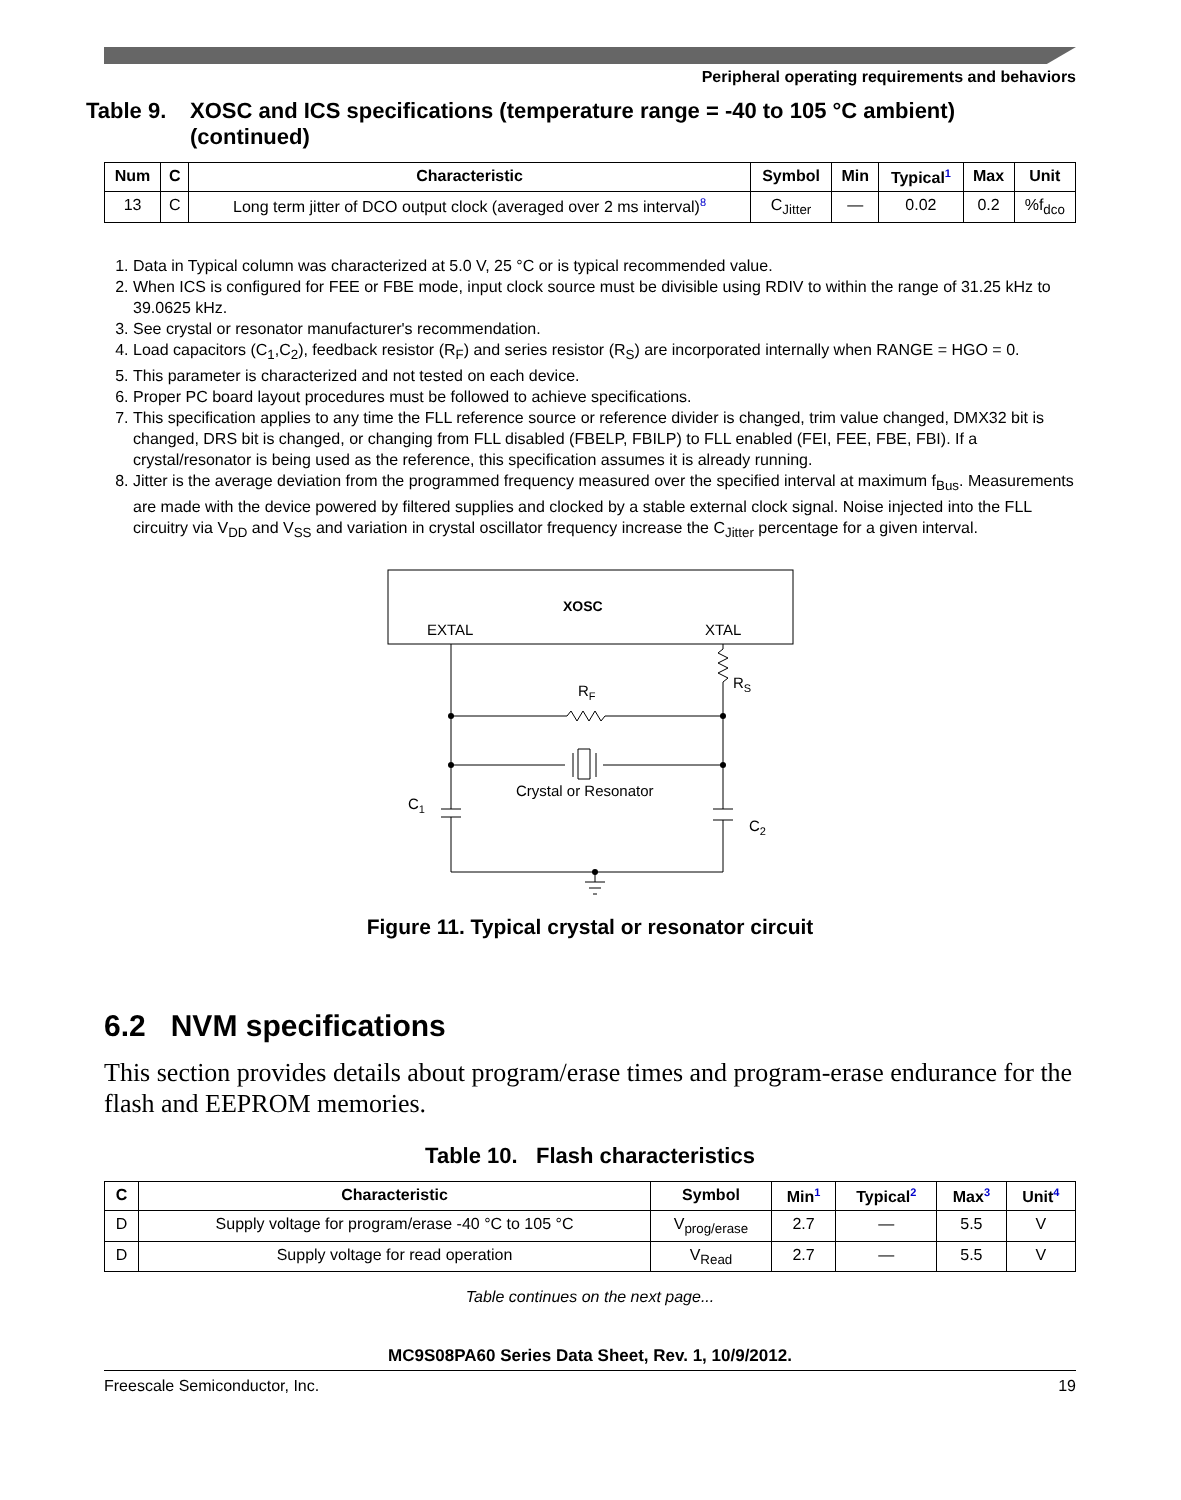Peripheral operating requirements and behaviors
Table 9. XOSC and ICS specifications (temperature range = -40 to 105 °C ambient) (continued)
| Num | C | Characteristic | Symbol | Min | Typical<sup>1</sup> | Max | Unit |
| --- | --- | --- | --- | --- | --- | --- | --- |
| 13 | C | Long term jitter of DCO output clock (averaged over 2 ms interval)<sup>8</sup> | C<sub>Jitter</sub> | — | 0.02 | 0.2 | %f<sub>dco</sub> |
1. Data in Typical column was characterized at 5.0 V, 25 °C or is typical recommended value.
2. When ICS is configured for FEE or FBE mode, input clock source must be divisible using RDIV to within the range of 31.25 kHz to 39.0625 kHz.
3. See crystal or resonator manufacturer's recommendation.
4. Load capacitors (C<sub>1</sub>,C<sub>2</sub>), feedback resistor (R<sub>F</sub>) and series resistor (R<sub>S</sub>) are incorporated internally when RANGE = HGO = 0.
5. This parameter is characterized and not tested on each device.
6. Proper PC board layout procedures must be followed to achieve specifications.
7. This specification applies to any time the FLL reference source or reference divider is changed, trim value changed, DMX32 bit is changed, DRS bit is changed, or changing from FLL disabled (FBELP, FBILP) to FLL enabled (FEI, FEE, FBE, FBI). If a crystal/resonator is being used as the reference, this specification assumes it is already running.
8. Jitter is the average deviation from the programmed frequency measured over the specified interval at maximum f<sub>Bus</sub>. Measurements are made with the device powered by filtered supplies and clocked by a stable external clock signal. Noise injected into the FLL circuitry via V<sub>DD</sub> and V<sub>SS</sub> and variation in crystal oscillator frequency increase the C<sub>Jitter</sub> percentage for a given interval.
XOSC
EXTAL
XTAL
RF
RS
Crystal or Resonator
C1
C2
Figure 11. Typical crystal or resonator circuit
6.2 NVM specifications
This section provides details about program/erase times and program-erase endurance for the flash and EEPROM memories.
Table 10. Flash characteristics
| C | Characteristic | Symbol | Min<sup>1</sup> | Typical<sup>2</sup> | Max<sup>3</sup> | Unit<sup>4</sup> |
| --- | --- | --- | --- | --- | --- | --- |
| D | Supply voltage for program/erase -40 °C to 105 °C | V<sub>prog/erase</sub> | 2.7 | — | 5.5 | V |
| D | Supply voltage for read operation | V<sub>Read</sub> | 2.7 | — | 5.5 | V |
Table continues on the next page...
MC9S08PA60 Series Data Sheet, Rev. 1, 10/9/2012.
Freescale Semiconductor, Inc. 19